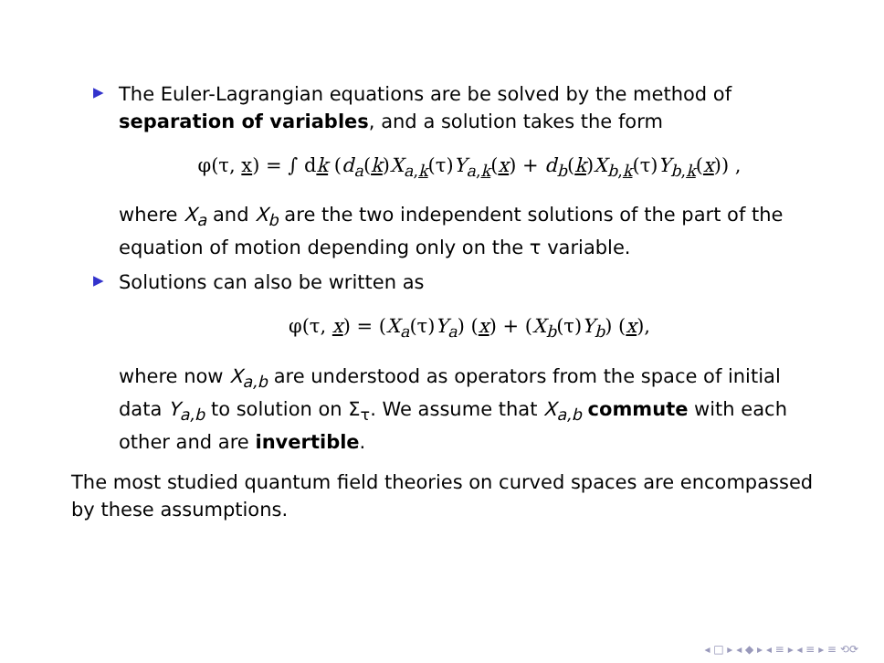▶
The Euler-Lagrangian equations are be solved by the method of separation of variables, and a solution takes the form
φ(τ, x) = ∫ dk (d<sub>a</sub>(k)X<sub>a,k</sub>(τ)Y<sub>a,k</sub>(x) + d<sub>b</sub>(k)X<sub>b,k</sub>(τ)Y<sub>b,k</sub>(x)) ,
where X<sub>a</sub> and X<sub>b</sub> are the two independent solutions of the part of the equation of motion depending only on the τ variable.
▶
Solutions can also be written as
φ(τ, x) = (X<sub>a</sub>(τ)Y<sub>a</sub>) (x) + (X<sub>b</sub>(τ)Y<sub>b</sub>) (x),
where now X<sub>a,b</sub> are understood as operators from the space of initial data Y<sub>a,b</sub> to solution on Σ<sub>τ</sub>. We assume that X<sub>a,b</sub> commute with each other and are invertible.
The most studied quantum field theories on curved spaces are encompassed by these assumptions.
◂ □ ▸ ◂ ◆ ▸ ◂ ≡ ▸ ◂ ≡ ▸ ≡ ⟲⟳